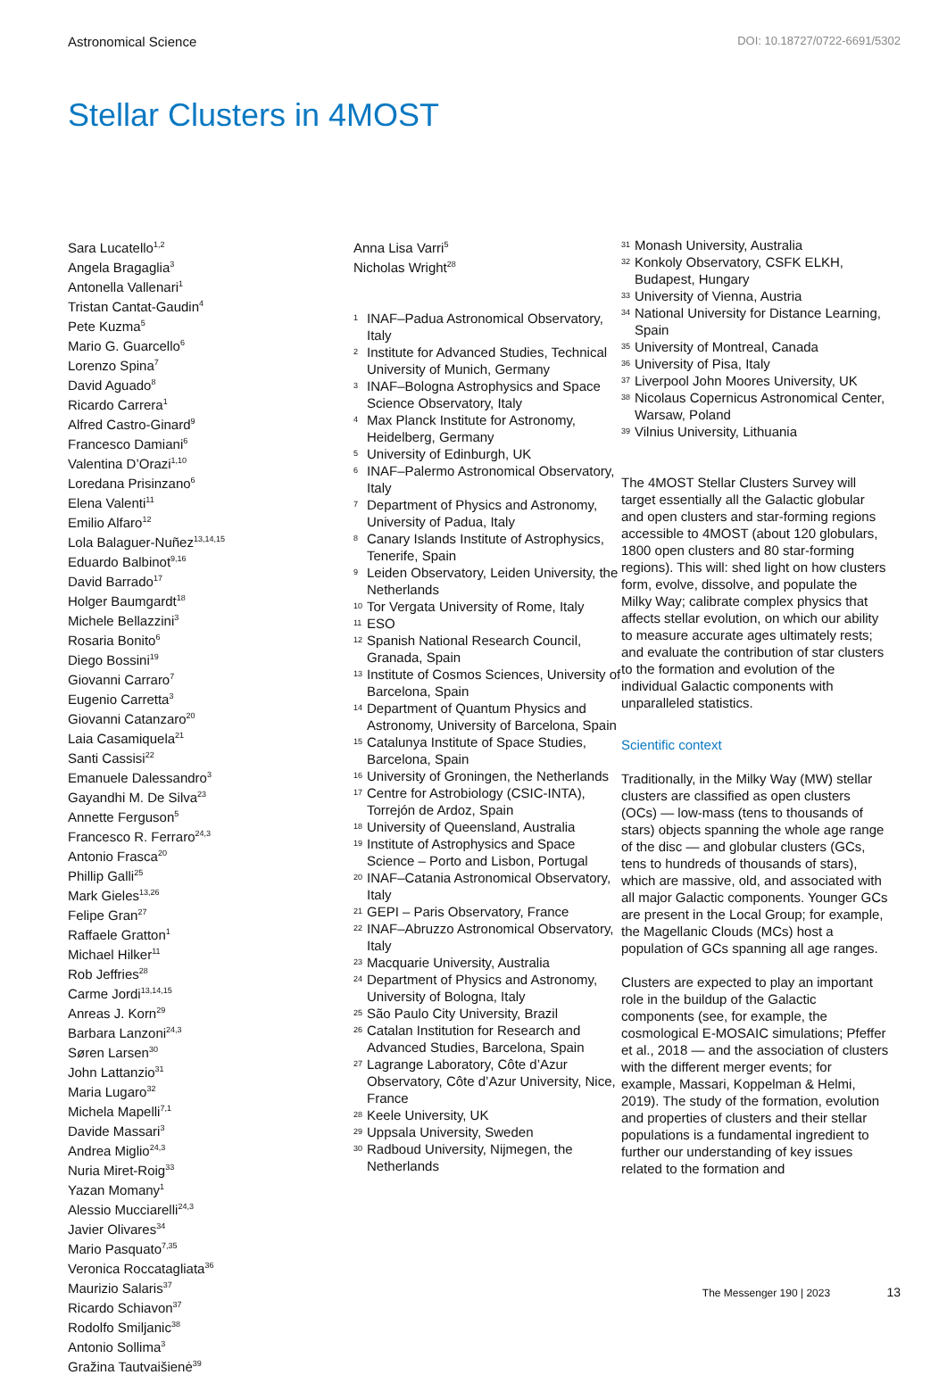Astronomical Science DOI: 10.18727/0722-6691/5302
Stellar Clusters in 4MOST
Sara Lucatello<sup>1,2</sup>
Angela Bragaglia<sup>3</sup>
Antonella Vallenari<sup>1</sup>
Tristan Cantat-Gaudin<sup>4</sup>
Pete Kuzma<sup>5</sup>
Mario G. Guarcello<sup>6</sup>
Lorenzo Spina<sup>7</sup>
David Aguado<sup>8</sup>
Ricardo Carrera<sup>1</sup>
Alfred Castro-Ginard<sup>9</sup>
Francesco Damiani<sup>6</sup>
Valentina D’Orazi<sup>1,10</sup>
Loredana Prisinzano<sup>6</sup>
Elena Valenti<sup>11</sup>
Emilio Alfaro<sup>12</sup>
Lola Balaguer-Nuñez<sup>13,14,15</sup>
Eduardo Balbinot<sup>9,16</sup>
David Barrado<sup>17</sup>
Holger Baumgardt<sup>18</sup>
Michele Bellazzini<sup>3</sup>
Rosaria Bonito<sup>6</sup>
Diego Bossini<sup>19</sup>
Giovanni Carraro<sup>7</sup>
Eugenio Carretta<sup>3</sup>
Giovanni Catanzaro<sup>20</sup>
Laia Casamiquela<sup>21</sup>
Santi Cassisi<sup>22</sup>
Emanuele Dalessandro<sup>3</sup>
Gayandhi M. De Silva<sup>23</sup>
Annette Ferguson<sup>5</sup>
Francesco R. Ferraro<sup>24,3</sup>
Antonio Frasca<sup>20</sup>
Phillip Galli<sup>25</sup>
Mark Gieles<sup>13,26</sup>
Felipe Gran<sup>27</sup>
Raffaele Gratton<sup>1</sup>
Michael Hilker<sup>11</sup>
Rob Jeffries<sup>28</sup>
Carme Jordi<sup>13,14,15</sup>
Anreas J. Korn<sup>29</sup>
Barbara Lanzoni<sup>24,3</sup>
Søren Larsen<sup>30</sup>
John Lattanzio<sup>31</sup>
Maria Lugaro<sup>32</sup>
Michela Mapelli<sup>7,1</sup>
Davide Massari<sup>3</sup>
Andrea Miglio<sup>24,3</sup>
Nuria Miret-Roig<sup>33</sup>
Yazan Momany<sup>1</sup>
Alessio Mucciarelli<sup>24,3</sup>
Javier Olivares<sup>34</sup>
Mario Pasquato<sup>7,35</sup>
Veronica Roccatagliata<sup>36</sup>
Maurizio Salaris<sup>37</sup>
Ricardo Schiavon<sup>37</sup>
Rodolfo Smiljanic<sup>38</sup>
Antonio Sollima<sup>3</sup>
Gražina Tautvaišienė<sup>39</sup>
Anna Lisa Varri<sup>5</sup>
Nicholas Wright<sup>28</sup>
1 INAF–Padua Astronomical Observatory, Italy
2 Institute for Advanced Studies, Technical University of Munich, Germany
3 INAF–Bologna Astrophysics and Space Science Observatory, Italy
4 Max Planck Institute for Astronomy, Heidelberg, Germany
5 University of Edinburgh, UK
6 INAF–Palermo Astronomical Observatory, Italy
7 Department of Physics and Astronomy, University of Padua, Italy
8 Canary Islands Institute of Astrophysics, Tenerife, Spain
9 Leiden Observatory, Leiden University, the Netherlands
10 Tor Vergata University of Rome, Italy
11 ESO
12 Spanish National Research Council, Granada, Spain
13 Institute of Cosmos Sciences, University of Barcelona, Spain
14 Department of Quantum Physics and Astronomy, University of Barcelona, Spain
15 Catalunya Institute of Space Studies, Barcelona, Spain
16 University of Groningen, the Netherlands
17 Centre for Astrobiology (CSIC-INTA), Torrejón de Ardoz, Spain
18 University of Queensland, Australia
19 Institute of Astrophysics and Space Science – Porto and Lisbon, Portugal
20 INAF–Catania Astronomical Observatory, Italy
21 GEPI – Paris Observatory, France
22 INAF–Abruzzo Astronomical Observatory, Italy
23 Macquarie University, Australia
24 Department of Physics and Astronomy, University of Bologna, Italy
25 São Paulo City University, Brazil
26 Catalan Institution for Research and Advanced Studies, Barcelona, Spain
27 Lagrange Laboratory, Côte d’Azur Observatory, Côte d’Azur University, Nice, France
28 Keele University, UK
29 Uppsala University, Sweden
30 Radboud University, Nijmegen, the Netherlands
31 Monash University, Australia
32 Konkoly Observatory, CSFK ELKH, Budapest, Hungary
33 University of Vienna, Austria
34 National University for Distance Learning, Spain
35 University of Montreal, Canada
36 University of Pisa, Italy
37 Liverpool John Moores University, UK
38 Nicolaus Copernicus Astronomical Center, Warsaw, Poland
39 Vilnius University, Lithuania
The 4MOST Stellar Clusters Survey will target essentially all the Galactic globular and open clusters and star-forming regions accessible to 4MOST (about 120 globulars, 1800 open clusters and 80 star-forming regions). This will: shed light on how clusters form, evolve, dissolve, and populate the Milky Way; calibrate complex physics that affects stellar evolution, on which our ability to measure accurate ages ultimately rests; and evaluate the contribution of star clusters to the formation and evolution of the individual Galactic components with unparalleled statistics.
Scientific context
Traditionally, in the Milky Way (MW) stellar clusters are classified as open clusters (OCs) — low-mass (tens to thousands of stars) objects spanning the whole age range of the disc — and globular clusters (GCs, tens to hundreds of thousands of stars), which are massive, old, and associated with all major Galactic components. Younger GCs are present in the Local Group; for example, the Magellanic Clouds (MCs) host a population of GCs spanning all age ranges.
Clusters are expected to play an important role in the buildup of the Galactic components (see, for example, the cosmological E-MOSAIC simulations; Pfeffer et al., 2018 — and the association of clusters with the different merger events; for example, Massari, Koppelman & Helmi, 2019). The study of the formation, evolution and properties of clusters and their stellar populations is a fundamental ingredient to further our understanding of key issues related to the formation and
The Messenger 190 | 2023 13